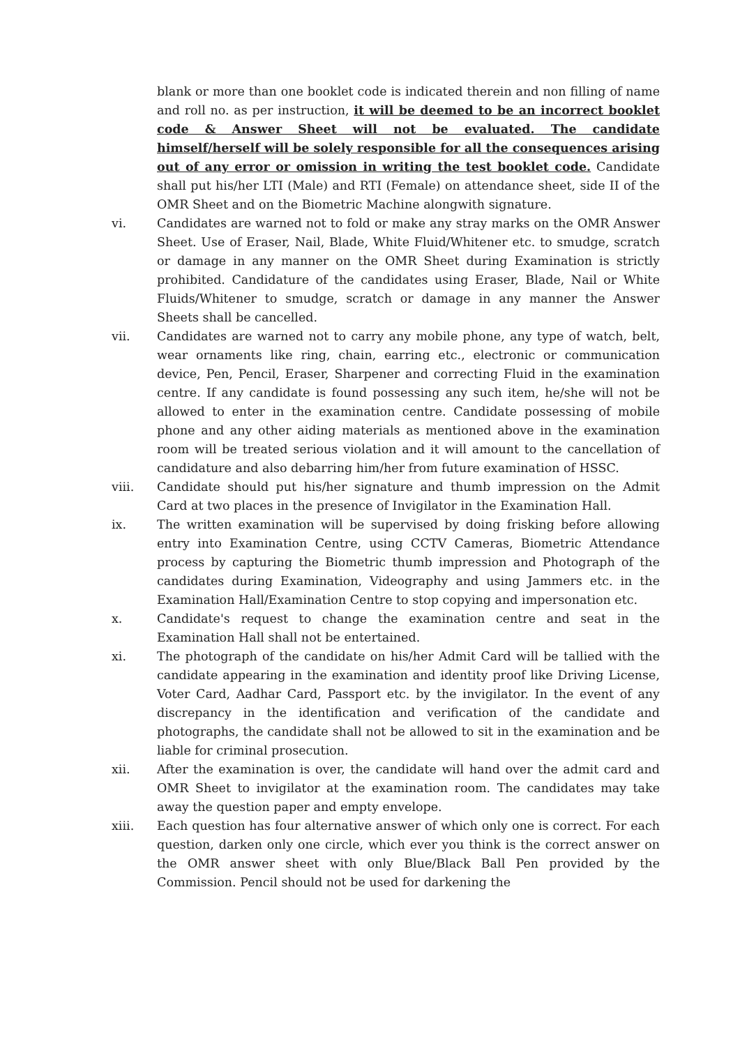blank or more than one booklet code is indicated therein and non filling of name and roll no. as per instruction, it will be deemed to be an incorrect booklet code & Answer Sheet will not be evaluated. The candidate himself/herself will be solely responsible for all the consequences arising out of any error or omission in writing the test booklet code. Candidate shall put his/her LTI (Male) and RTI (Female) on attendance sheet, side II of the OMR Sheet and on the Biometric Machine alongwith signature.
vi. Candidates are warned not to fold or make any stray marks on the OMR Answer Sheet. Use of Eraser, Nail, Blade, White Fluid/Whitener etc. to smudge, scratch or damage in any manner on the OMR Sheet during Examination is strictly prohibited. Candidature of the candidates using Eraser, Blade, Nail or White Fluids/Whitener to smudge, scratch or damage in any manner the Answer Sheets shall be cancelled.
vii. Candidates are warned not to carry any mobile phone, any type of watch, belt, wear ornaments like ring, chain, earring etc., electronic or communication device, Pen, Pencil, Eraser, Sharpener and correcting Fluid in the examination centre. If any candidate is found possessing any such item, he/she will not be allowed to enter in the examination centre. Candidate possessing of mobile phone and any other aiding materials as mentioned above in the examination room will be treated serious violation and it will amount to the cancellation of candidature and also debarring him/her from future examination of HSSC.
viii. Candidate should put his/her signature and thumb impression on the Admit Card at two places in the presence of Invigilator in the Examination Hall.
ix. The written examination will be supervised by doing frisking before allowing entry into Examination Centre, using CCTV Cameras, Biometric Attendance process by capturing the Biometric thumb impression and Photograph of the candidates during Examination, Videography and using Jammers etc. in the Examination Hall/Examination Centre to stop copying and impersonation etc.
x. Candidate's request to change the examination centre and seat in the Examination Hall shall not be entertained.
xi. The photograph of the candidate on his/her Admit Card will be tallied with the candidate appearing in the examination and identity proof like Driving License, Voter Card, Aadhar Card, Passport etc. by the invigilator. In the event of any discrepancy in the identification and verification of the candidate and photographs, the candidate shall not be allowed to sit in the examination and be liable for criminal prosecution.
xii. After the examination is over, the candidate will hand over the admit card and OMR Sheet to invigilator at the examination room. The candidates may take away the question paper and empty envelope.
xiii. Each question has four alternative answer of which only one is correct. For each question, darken only one circle, which ever you think is the correct answer on the OMR answer sheet with only Blue/Black Ball Pen provided by the Commission. Pencil should not be used for darkening the